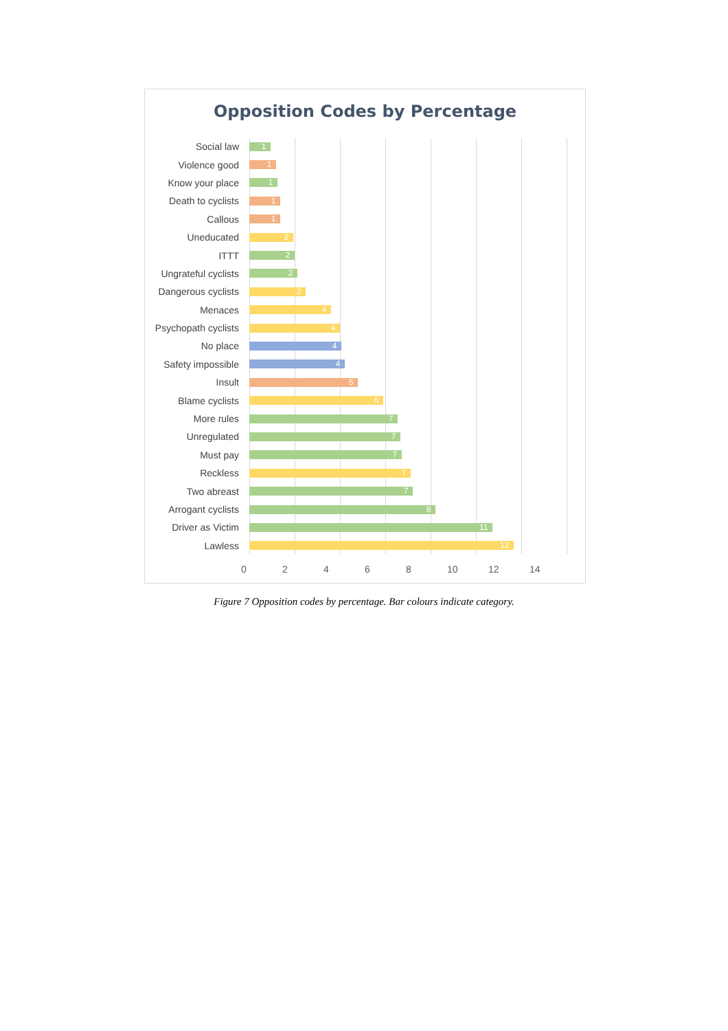Opposition Codes by Percentage
Social law
1
Violence good
1
Know your place
1
Death to cyclists
1
Callous
1
Uneducated
2
ITTT
2
Ungrateful cyclists
2
Dangerous cyclists
2
Menaces
4
Psychopath cyclists
4
No place
4
Safety impossible
4
Insult
5
Blame cyclists
6
More rules
7
Unregulated
7
Must pay
7
Reckless
7
Two abreast
7
Arrogant cyclists
8
Driver as Victim
11
Lawless
12
0 2 4 6 8 10 12 14
Figure 7 Opposition codes by percentage. Bar colours indicate category.